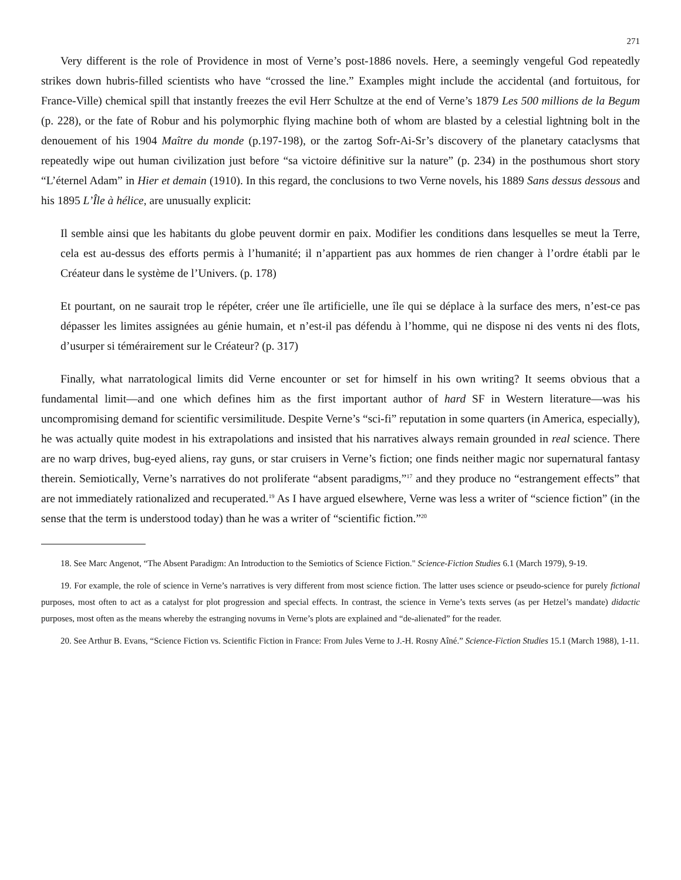271
Very different is the role of Providence in most of Verne’s post-1886 novels. Here, a seemingly vengeful God repeatedly strikes down hubris-filled scientists who have “crossed the line.” Examples might include the accidental (and fortuitous, for France-Ville) chemical spill that instantly freezes the evil Herr Schultze at the end of Verne’s 1879 Les 500 millions de la Begum (p. 228), or the fate of Robur and his polymorphic flying machine both of whom are blasted by a celestial lightning bolt in the denouement of his 1904 Maître du monde (p.197-198), or the zartog Sofr-Ai-Sr’s discovery of the planetary cataclysms that repeatedly wipe out human civilization just before “sa victoire définitive sur la nature” (p. 234) in the posthumous short story “L’éternel Adam” in Hier et demain (1910). In this regard, the conclusions to two Verne novels, his 1889 Sans dessus dessous and his 1895 L’Île à hélice, are unusually explicit:
Il semble ainsi que les habitants du globe peuvent dormir en paix. Modifier les conditions dans lesquelles se meut la Terre, cela est au-dessus des efforts permis à l’humanité; il n’appartient pas aux hommes de rien changer à l’ordre établi par le Créateur dans le système de l’Univers. (p. 178)
Et pourtant, on ne saurait trop le répéter, créer une île artificielle, une île qui se déplace à la surface des mers, n’est-ce pas dépasser les limites assignées au génie humain, et n’est-il pas défendu à l’homme, qui ne dispose ni des vents ni des flots, d’usurper si témérairement sur le Créateur? (p. 317)
Finally, what narratological limits did Verne encounter or set for himself in his own writing? It seems obvious that a fundamental limit—and one which defines him as the first important author of hard SF in Western literature—was his uncompromising demand for scientific versimilitude. Despite Verne’s “sci-fi” reputation in some quarters (in America, especially), he was actually quite modest in his extrapolations and insisted that his narratives always remain grounded in real science. There are no warp drives, bug-eyed aliens, ray guns, or star cruisers in Verne’s fiction; one finds neither magic nor supernatural fantasy therein. Semiotically, Verne’s narratives do not proliferate “absent paradigms,”<sup>17</sup> and they produce no “estrangement effects” that are not immediately rationalized and recuperated.<sup>19</sup> As I have argued elsewhere, Verne was less a writer of “science fiction” (in the sense that the term is understood today) than he was a writer of “scientific fiction.”<sup>20</sup>
18. See Marc Angenot, “The Absent Paradigm: An Introduction to the Semiotics of Science Fiction." Science-Fiction Studies 6.1 (March 1979), 9-19.
19. For example, the role of science in Verne’s narratives is very different from most science fiction. The latter uses science or pseudo-science for purely fictional purposes, most often to act as a catalyst for plot progression and special effects. In contrast, the science in Verne’s texts serves (as per Hetzel’s mandate) didactic purposes, most often as the means whereby the estranging novums in Verne’s plots are explained and “de-alienated” for the reader.
20. See Arthur B. Evans, “Science Fiction vs. Scientific Fiction in France: From Jules Verne to J.-H. Rosny Aîné.” Science-Fiction Studies 15.1 (March 1988), 1-11.